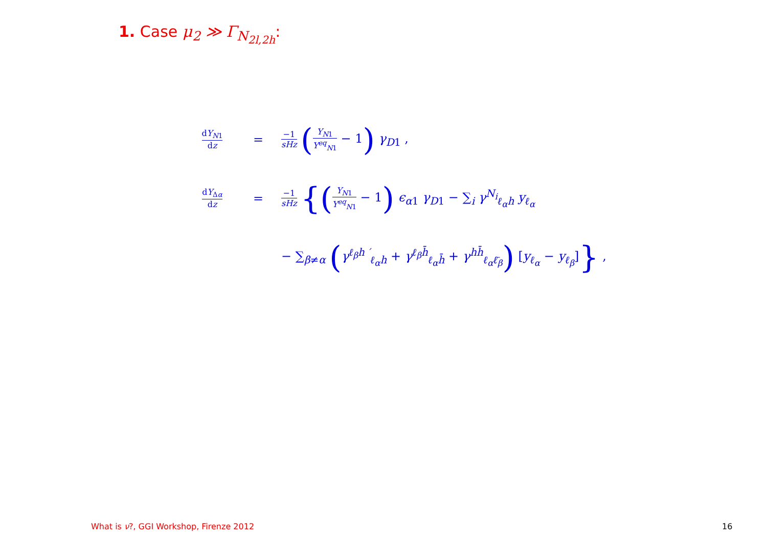1. Case μ<sub>2</sub> ≫ Γ<sub>N<sub>2l,2h</sub></sub>:
dY<sub>N1</sub> dz
=
−1 sHz (Y<sub>N</sub><sub>1</sub> Y<sup>eq</sup><sub>N</sub><sub>1</sub> − 1) γ<sub>D</sub><sub>1</sub> ,
dY<sub>Δα</sub> dz
=
−1 sHz {(Y<sub>N</sub><sub>1</sub> Y<sup>eq</sup><sub>N</sub><sub>1</sub> − 1) ϵ<sub>α</sub><sub>1</sub> γ<sub>D</sub><sub>1</sub> − ∑<sub>i</sub> γ<sup>N<sub>i</sub></sup><sub>ℓ<sub>α</sub>h</sub> y<sub>ℓ<sub>α</sub></sub>
− ∑<sub>β≠α</sub> (γ<sup>ℓ<sub>β</sub>h ′</sup><sub>ℓ<sub>α</sub>h</sub> + γ<sup>ℓ<sub>β</sub>h̄</sup><sub>ℓ<sub>α</sub>h̄</sub> + γ<sup>hh̄</sup><sub>ℓ<sub>α</sub>ℓ̄<sub>β</sub></sub>) [y<sub>ℓ<sub>α</sub></sub> − y<sub>ℓ<sub>β</sub></sub>]} ,
What is ν?, GGI Workshop, Firenze 2012
16